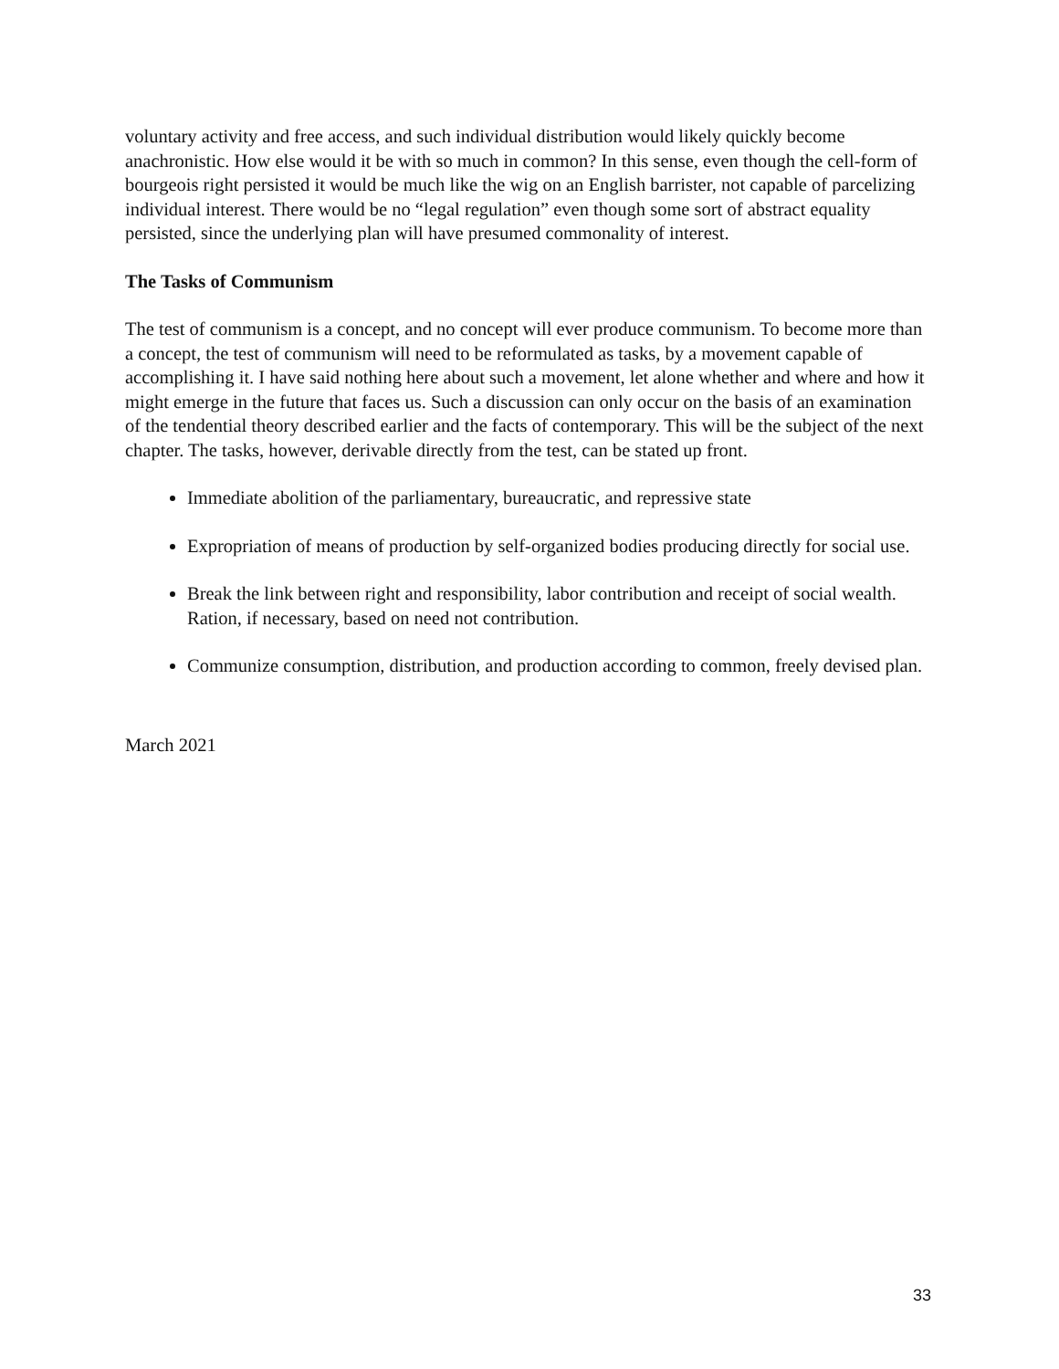voluntary activity and free access, and such individual distribution would likely quickly become anachronistic. How else would it be with so much in common? In this sense, even though the cell-form of bourgeois right persisted it would be much like the wig on an English barrister, not capable of parcelizing individual interest. There would be no “legal regulation” even though some sort of abstract equality persisted, since the underlying plan will have presumed commonality of interest.
The Tasks of Communism
The test of communism is a concept, and no concept will ever produce communism. To become more than a concept, the test of communism will need to be reformulated as tasks, by a movement capable of accomplishing it. I have said nothing here about such a movement, let alone whether and where and how it might emerge in the future that faces us. Such a discussion can only occur on the basis of an examination of the tendential theory described earlier and the facts of contemporary. This will be the subject of the next chapter. The tasks, however, derivable directly from the test, can be stated up front.
Immediate abolition of the parliamentary, bureaucratic, and repressive state
Expropriation of means of production by self-organized bodies producing directly for social use.
Break the link between right and responsibility, labor contribution and receipt of social wealth. Ration, if necessary, based on need not contribution.
Communize consumption, distribution, and production according to common, freely devised plan.
March 2021
33